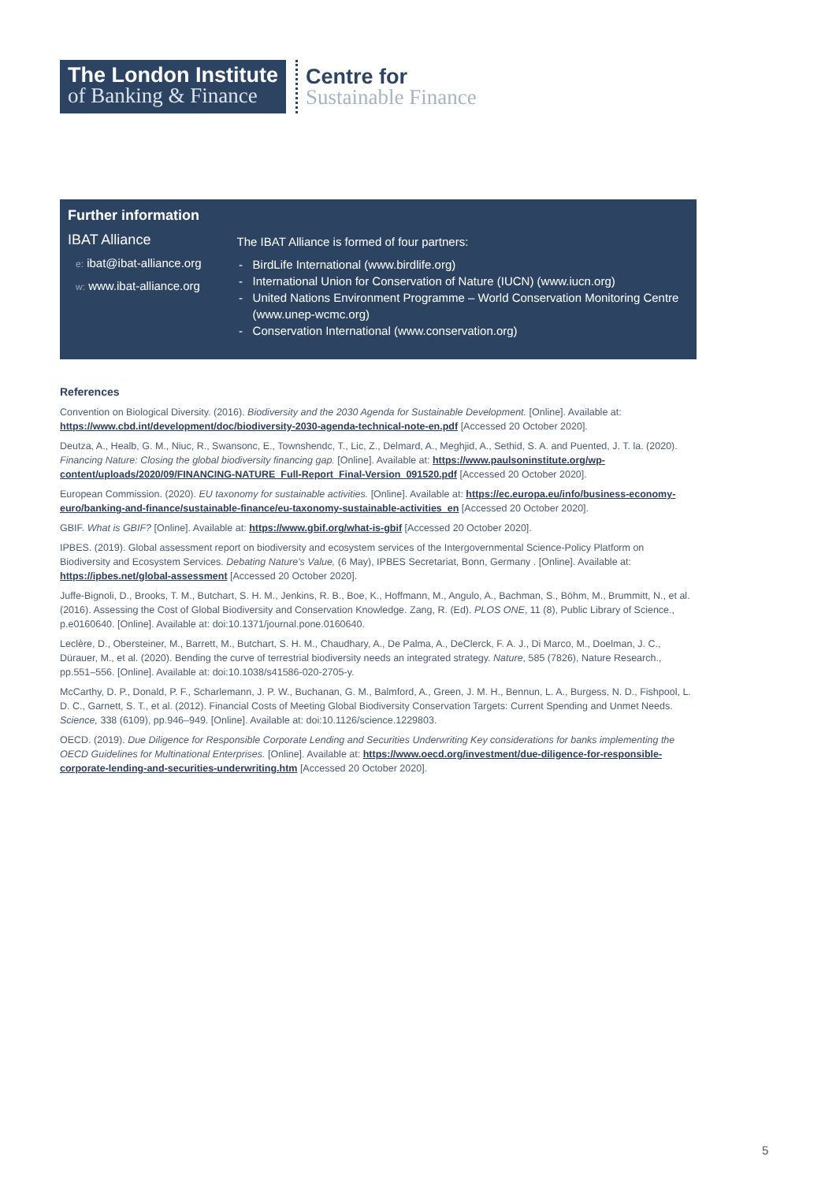The London Institute
of Banking & Finance
Centre for
Sustainable Finance
Further information
IBAT Alliance
e: ibat@ibat-alliance.org
w: www.ibat-alliance.org
The IBAT Alliance is formed of four partners:
BirdLife International (www.birdlife.org)
International Union for Conservation of Nature (IUCN) (www.iucn.org)
United Nations Environment Programme – World Conservation Monitoring Centre (www.unep-wcmc.org)
Conservation International (www.conservation.org)
References
Convention on Biological Diversity. (2016). Biodiversity and the 2030 Agenda for Sustainable Development. [Online]. Available at: https://www.cbd.int/development/doc/biodiversity-2030-agenda-technical-note-en.pdf [Accessed 20 October 2020].
Deutza, A., Healb, G. M., Niuc, R., Swansonc, E., Townshendc, T., Lic, Z., Delmard, A., Meghjid, A., Sethid, S. A. and Puented, J. T. la. (2020). Financing Nature: Closing the global biodiversity financing gap. [Online]. Available at: https://www.paulsoninstitute.org/wp-content/uploads/2020/09/FINANCING-NATURE_Full-Report_Final-Version_091520.pdf [Accessed 20 October 2020].
European Commission. (2020). EU taxonomy for sustainable activities. [Online]. Available at: https://ec.europa.eu/info/business-economy-euro/banking-and-finance/sustainable-finance/eu-taxonomy-sustainable-activities_en [Accessed 20 October 2020].
GBIF. What is GBIF? [Online]. Available at: https://www.gbif.org/what-is-gbif [Accessed 20 October 2020].
IPBES. (2019). Global assessment report on biodiversity and ecosystem services of the Intergovernmental Science-Policy Platform on Biodiversity and Ecosystem Services. Debating Nature's Value, (6 May), IPBES Secretariat, Bonn, Germany . [Online]. Available at: https://ipbes.net/global-assessment [Accessed 20 October 2020].
Juffe-Bignoli, D., Brooks, T. M., Butchart, S. H. M., Jenkins, R. B., Boe, K., Hoffmann, M., Angulo, A., Bachman, S., Böhm, M., Brummitt, N., et al. (2016). Assessing the Cost of Global Biodiversity and Conservation Knowledge. Zang, R. (Ed). PLOS ONE, 11 (8), Public Library of Science., p.e0160640. [Online]. Available at: doi:10.1371/journal.pone.0160640.
Leclère, D., Obersteiner, M., Barrett, M., Butchart, S. H. M., Chaudhary, A., De Palma, A., DeClerck, F. A. J., Di Marco, M., Doelman, J. C., Dürauer, M., et al. (2020). Bending the curve of terrestrial biodiversity needs an integrated strategy. Nature, 585 (7826), Nature Research., pp.551–556. [Online]. Available at: doi:10.1038/s41586-020-2705-y.
McCarthy, D. P., Donald, P. F., Scharlemann, J. P. W., Buchanan, G. M., Balmford, A., Green, J. M. H., Bennun, L. A., Burgess, N. D., Fishpool, L. D. C., Garnett, S. T., et al. (2012). Financial Costs of Meeting Global Biodiversity Conservation Targets: Current Spending and Unmet Needs. Science, 338 (6109), pp.946–949. [Online]. Available at: doi:10.1126/science.1229803.
OECD. (2019). Due Diligence for Responsible Corporate Lending and Securities Underwriting Key considerations for banks implementing the OECD Guidelines for Multinational Enterprises. [Online]. Available at: https://www.oecd.org/investment/due-diligence-for-responsible-corporate-lending-and-securities-underwriting.htm [Accessed 20 October 2020].
5